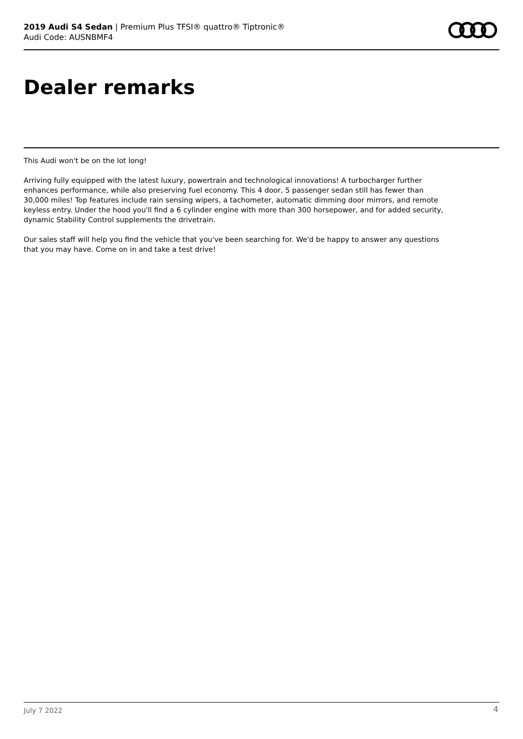2019 Audi S4 Sedan | Premium Plus TFSI® quattro® Tiptronic®
Audi Code: AUSNBMF4
Dealer remarks
This Audi won't be on the lot long!
Arriving fully equipped with the latest luxury, powertrain and technological innovations! A turbocharger further enhances performance, while also preserving fuel economy. This 4 door, 5 passenger sedan still has fewer than 30,000 miles! Top features include rain sensing wipers, a tachometer, automatic dimming door mirrors, and remote keyless entry. Under the hood you'll find a 6 cylinder engine with more than 300 horsepower, and for added security, dynamic Stability Control supplements the drivetrain.
Our sales staff will help you find the vehicle that you've been searching for. We'd be happy to answer any questions that you may have. Come on in and take a test drive!
July 7 2022 4